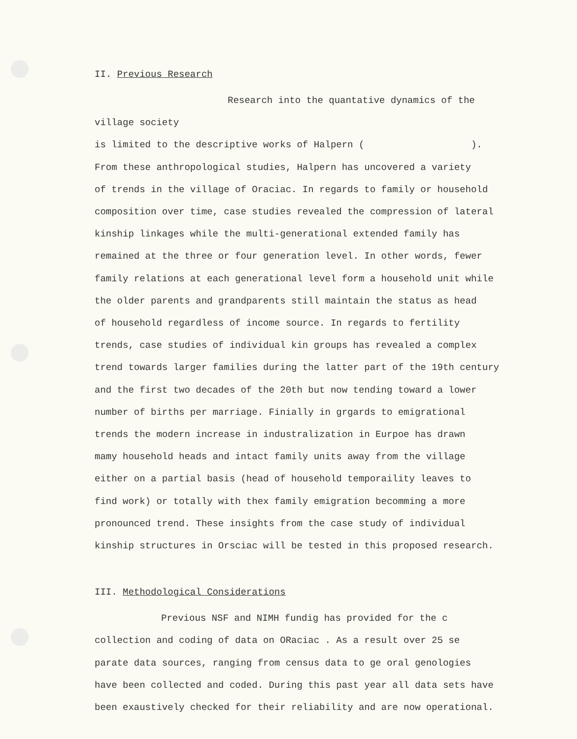II. Previous Research
Research into the quantative dynamics of the village society
is limited to the descriptive works of Halpern ( ).
From these anthropological studies, Halpern has uncovered a variety
of trends in the village of Oraciac. In regards to family or household
composition over time, case studies revealed the compression of lateral
kinship linkages while the multi-generational extended family has
remained at the three or four generation level. In other words, fewer
family relations at each generational level form a household unit while
the older parents and grandparents still maintain the status as head
of household regardless of income source. In regards to fertility
trends, case studies of individual kin groups has revealed a complex
trend towards larger families during the latter part of the 19th century
and the first two decades of the 20th but now tending toward a lower
number of births per marriage. Finially in grgards to emigrational
trends the modern increase in industralization in Eurpoe has drawn
mamy household heads and intact family units away from the village
either on a partial basis (head of household temporaility leaves to
find work) or totally with thex family emigration becomming a more
pronounced trend. These insights from the case study of individual
kinship structures in Orsciac will be tested in this proposed research.
III. Methodological Considerations
Previous NSF and NIMH fundig has provided for the c
collection and coding of data on ORaciac . As a result over 25 se
parate data sources, ranging from census data to ge oral genologies
have been collected and coded. During this past year all data sets have
been exaustively checked for their reliability and are now operational.